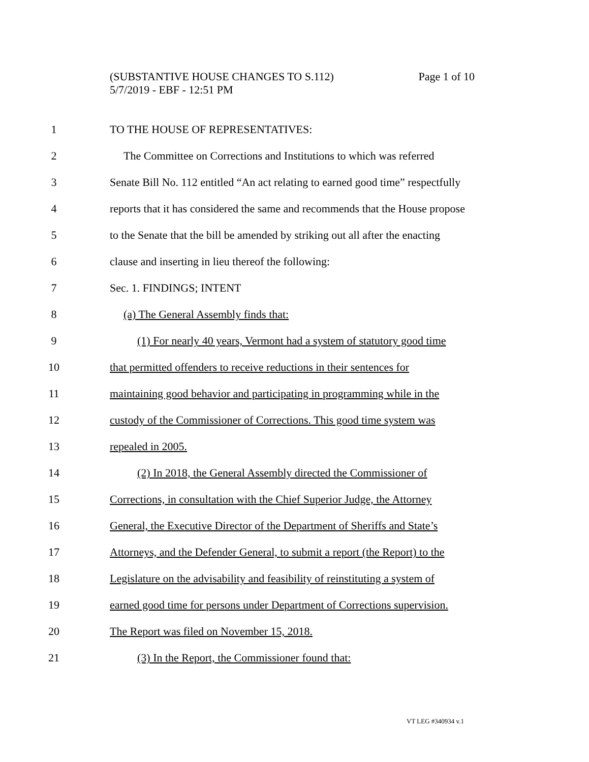Page 1 of 10 (SUBSTANTIVE HOUSE CHANGES TO S.112)
5/7/2019 - EBF - 12:51 PM
1 TO THE HOUSE OF REPRESENTATIVES:
2 The Committee on Corrections and Institutions to which was referred
3 Senate Bill No. 112 entitled “An act relating to earned good time” respectfully
4 reports that it has considered the same and recommends that the House propose
5 to the Senate that the bill be amended by striking out all after the enacting
6 clause and inserting in lieu thereof the following:
7 Sec. 1. FINDINGS; INTENT
8 (a) The General Assembly finds that:
9 (1) For nearly 40 years, Vermont had a system of statutory good time
10 that permitted offenders to receive reductions in their sentences for
11 maintaining good behavior and participating in programming while in the
12 custody of the Commissioner of Corrections. This good time system was
13 repealed in 2005.
14 (2) In 2018, the General Assembly directed the Commissioner of
15 Corrections, in consultation with the Chief Superior Judge, the Attorney
16 General, the Executive Director of the Department of Sheriffs and State’s
17 Attorneys, and the Defender General, to submit a report (the Report) to the
18 Legislature on the advisability and feasibility of reinstituting a system of
19 earned good time for persons under Department of Corrections supervision.
20 The Report was filed on November 15, 2018.
21 (3) In the Report, the Commissioner found that:
VT LEG #340934 v.1